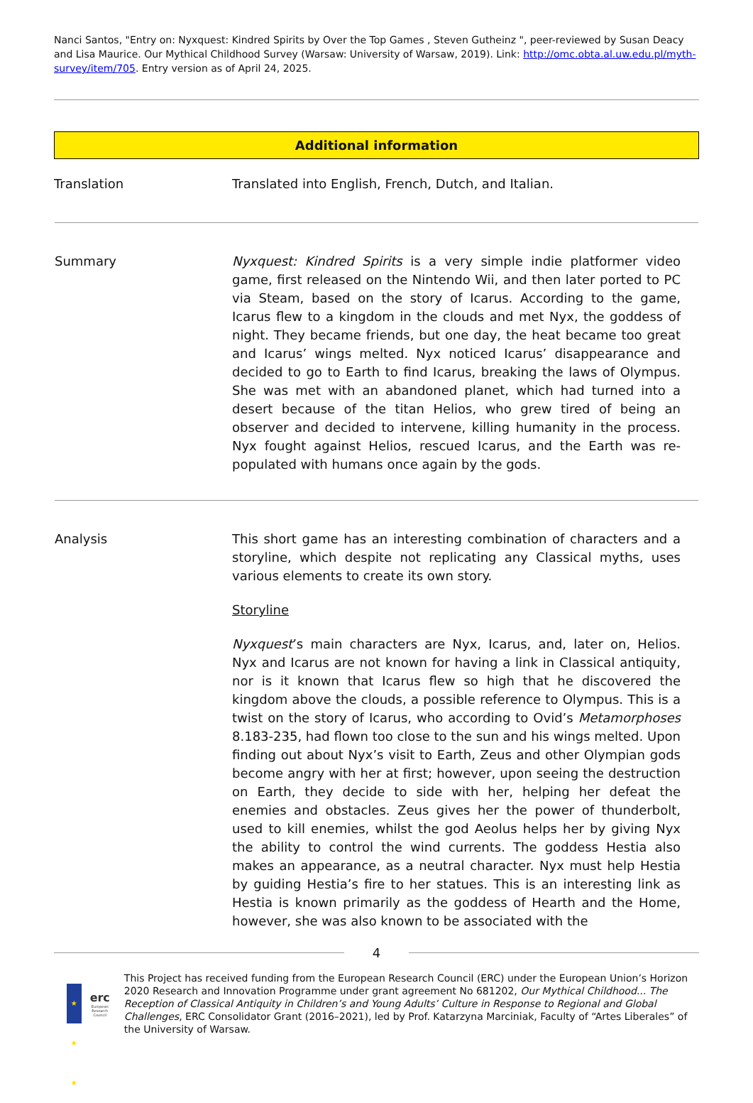Nanci Santos, "Entry on: Nyxquest: Kindred Spirits by Over the Top Games , Steven Gutheinz ", peer-reviewed by Susan Deacy and Lisa Maurice. Our Mythical Childhood Survey (Warsaw: University of Warsaw, 2019). Link: http://omc.obta.al.uw.edu.pl/myth-survey/item/705. Entry version as of April 24, 2025.
Additional information
| Translation | Translated into English, French, Dutch, and Italian. |
| Summary | Nyxquest: Kindred Spirits is a very simple indie platformer video game, first released on the Nintendo Wii, and then later ported to PC via Steam, based on the story of Icarus. According to the game, Icarus flew to a kingdom in the clouds and met Nyx, the goddess of night. They became friends, but one day, the heat became too great and Icarus’ wings melted. Nyx noticed Icarus’ disappearance and decided to go to Earth to find Icarus, breaking the laws of Olympus. She was met with an abandoned planet, which had turned into a desert because of the titan Helios, who grew tired of being an observer and decided to intervene, killing humanity in the process. Nyx fought against Helios, rescued Icarus, and the Earth was re-populated with humans once again by the gods. |
| Analysis | This short game has an interesting combination of characters and a storyline, which despite not replicating any Classical myths, uses various elements to create its own story. Storyline Nyxquest ’s main characters are Nyx, Icarus, and, later on, Helios. Nyx and Icarus are not known for having a link in Classical antiquity, nor is it known that Icarus flew so high that he discovered the kingdom above the clouds, a possible reference to Olympus. This is a twist on the story of Icarus, who according to Ovid’s Metamorphoses 8.183-235, had flown too close to the sun and his wings melted. Upon finding out about Nyx’s visit to Earth, Zeus and other Olympian gods become angry with her at first; however, upon seeing the destruction on Earth, they decide to side with her, helping her defeat the enemies and obstacles. Zeus gives her the power of thunderbolt, used to kill enemies, whilst the god Aeolus helps her by giving Nyx the ability to control the wind currents. The goddess Hestia also makes an appearance, as a neutral character. Nyx must help Hestia by guiding Hestia’s fire to her statues. This is an interesting link as Hestia is known primarily as the goddess of Hearth and the Home, however, she was also known to be associated with the |
4
★ ★ ★
erc
European Research Council
This Project has received funding from the European Research Council (ERC) under the European Union’s Horizon 2020 Research and Innovation Programme under grant agreement No 681202, Our Mythical Childhood... The Reception of Classical Antiquity in Children’s and Young Adults’ Culture in Response to Regional and Global Challenges, ERC Consolidator Grant (2016–2021), led by Prof. Katarzyna Marciniak, Faculty of “Artes Liberales” of the University of Warsaw.